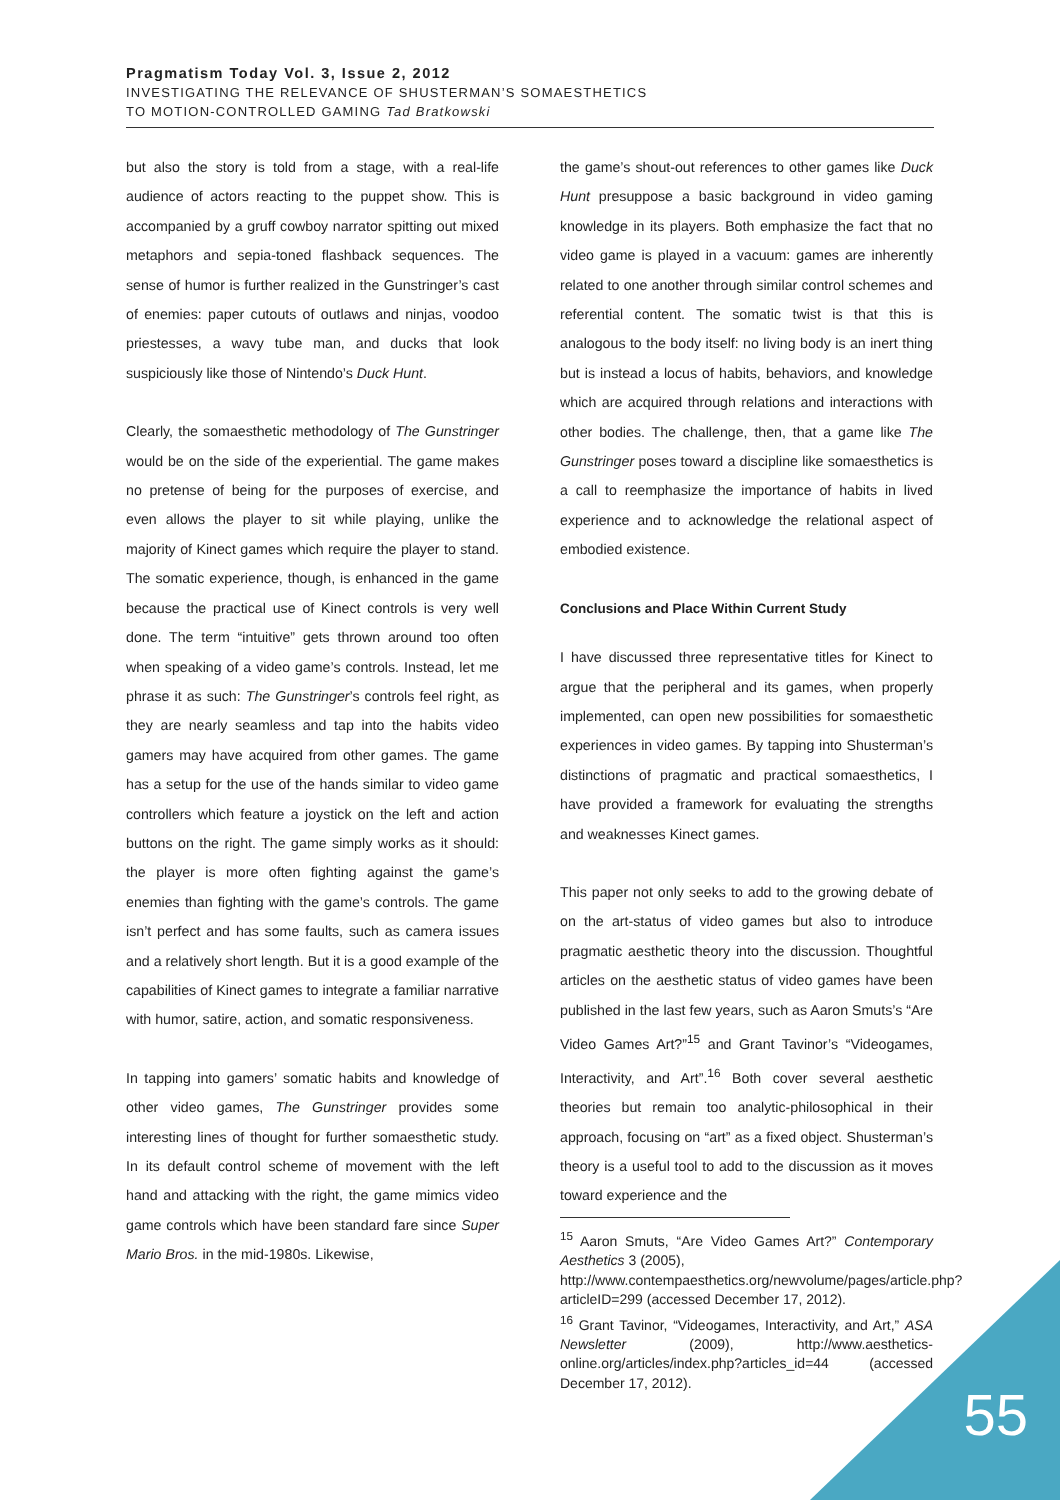Pragmatism Today Vol. 3, Issue 2, 2012
INVESTIGATING THE RELEVANCE OF SHUSTERMAN’S SOMAESTHETICS
TO MOTION-CONTROLLED GAMING Tad Bratkowski
but also the story is told from a stage, with a real-life audience of actors reacting to the puppet show. This is accompanied by a gruff cowboy narrator spitting out mixed metaphors and sepia-toned flashback sequences. The sense of humor is further realized in the Gunstringer’s cast of enemies: paper cutouts of outlaws and ninjas, voodoo priestesses, a wavy tube man, and ducks that look suspiciously like those of Nintendo’s Duck Hunt.
Clearly, the somaesthetic methodology of The Gunstringer would be on the side of the experiential. The game makes no pretense of being for the purposes of exercise, and even allows the player to sit while playing, unlike the majority of Kinect games which require the player to stand. The somatic experience, though, is enhanced in the game because the practical use of Kinect controls is very well done. The term “intuitive” gets thrown around too often when speaking of a video game’s controls. Instead, let me phrase it as such: The Gunstringer’s controls feel right, as they are nearly seamless and tap into the habits video gamers may have acquired from other games. The game has a setup for the use of the hands similar to video game controllers which feature a joystick on the left and action buttons on the right. The game simply works as it should: the player is more often fighting against the game’s enemies than fighting with the game’s controls. The game isn’t perfect and has some faults, such as camera issues and a relatively short length. But it is a good example of the capabilities of Kinect games to integrate a familiar narrative with humor, satire, action, and somatic responsiveness.
In tapping into gamers’ somatic habits and knowledge of other video games, The Gunstringer provides some interesting lines of thought for further somaesthetic study. In its default control scheme of movement with the left hand and attacking with the right, the game mimics video game controls which have been standard fare since Super Mario Bros. in the mid-1980s. Likewise,
the game’s shout-out references to other games like Duck Hunt presuppose a basic background in video gaming knowledge in its players. Both emphasize the fact that no video game is played in a vacuum: games are inherently related to one another through similar control schemes and referential content. The somatic twist is that this is analogous to the body itself: no living body is an inert thing but is instead a locus of habits, behaviors, and knowledge which are acquired through relations and interactions with other bodies. The challenge, then, that a game like The Gunstringer poses toward a discipline like somaesthetics is a call to reemphasize the importance of habits in lived experience and to acknowledge the relational aspect of embodied existence.
Conclusions and Place Within Current Study
I have discussed three representative titles for Kinect to argue that the peripheral and its games, when properly implemented, can open new possibilities for somaesthetic experiences in video games. By tapping into Shusterman’s distinctions of pragmatic and practical somaesthetics, I have provided a framework for evaluating the strengths and weaknesses Kinect games.
This paper not only seeks to add to the growing debate of on the art-status of video games but also to introduce pragmatic aesthetic theory into the discussion. Thoughtful articles on the aesthetic status of video games have been published in the last few years, such as Aaron Smuts’s “Are Video Games Art?”<sup>15</sup> and Grant Tavinor’s “Videogames, Interactivity, and Art”.<sup>16</sup> Both cover several aesthetic theories but remain too analytic-philosophical in their approach, focusing on “art” as a fixed object. Shusterman’s theory is a useful tool to add to the discussion as it moves toward experience and the
<sup>15</sup> Aaron Smuts, “Are Video Games Art?” Contemporary Aesthetics 3 (2005),
http://www.contempaesthetics.org/newvolume/pages/article.php?articleID=299 (accessed December 17, 2012).
<sup>16</sup> Grant Tavinor, “Videogames, Interactivity, and Art,” ASA Newsletter (2009), http://www.aesthetics-online.org/articles/index.php?articles_id=44 (accessed December 17, 2012).
55